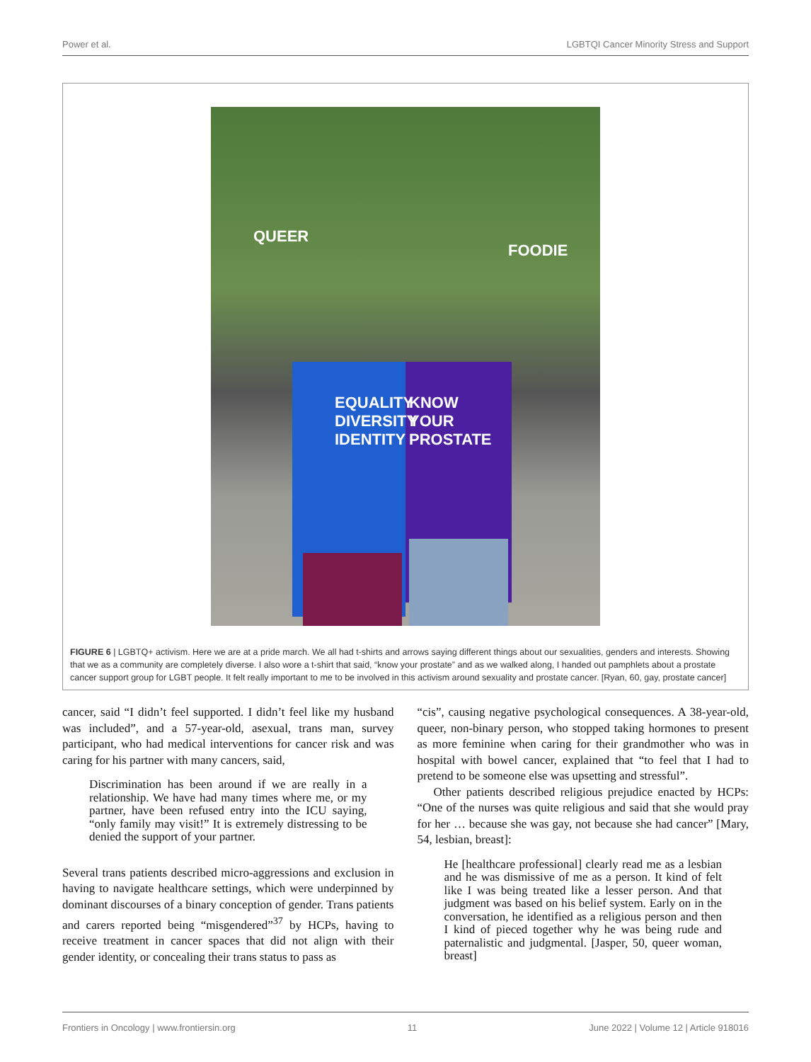Power et al. LGBTQI Cancer Minority Stress and Support
QUEER
FOODIE
EQUALITY
DIVERSITY
IDENTITY
KNOW
YOUR
PROSTATE
FIGURE 6 | LGBTQ+ activism. Here we are at a pride march. We all had t-shirts and arrows saying different things about our sexualities, genders and interests. Showing that we as a community are completely diverse. I also wore a t-shirt that said, “know your prostate” and as we walked along, I handed out pamphlets about a prostate cancer support group for LGBT people. It felt really important to me to be involved in this activism around sexuality and prostate cancer. [Ryan, 60, gay, prostate cancer]
cancer, said “I didn’t feel supported. I didn’t feel like my husband was included”, and a 57-year-old, asexual, trans man, survey participant, who had medical interventions for cancer risk and was caring for his partner with many cancers, said,
Discrimination has been around if we are really in a relationship. We have had many times where me, or my partner, have been refused entry into the ICU saying, “only family may visit!” It is extremely distressing to be denied the support of your partner.
Several trans patients described micro-aggressions and exclusion in having to navigate healthcare settings, which were underpinned by dominant discourses of a binary conception of gender. Trans patients and carers reported being “misgendered”<sup>37</sup> by HCPs, having to receive treatment in cancer spaces that did not align with their gender identity, or concealing their trans status to pass as
“cis”, causing negative psychological consequences. A 38-year-old, queer, non-binary person, who stopped taking hormones to present as more feminine when caring for their grandmother who was in hospital with bowel cancer, explained that “to feel that I had to pretend to be someone else was upsetting and stressful”.
Other patients described religious prejudice enacted by HCPs: “One of the nurses was quite religious and said that she would pray for her … because she was gay, not because she had cancer” [Mary, 54, lesbian, breast]:
He [healthcare professional] clearly read me as a lesbian and he was dismissive of me as a person. It kind of felt like I was being treated like a lesser person. And that judgment was based on his belief system. Early on in the conversation, he identified as a religious person and then I kind of pieced together why he was being rude and paternalistic and judgmental. [Jasper, 50, queer woman, breast]
Frontiers in Oncology | www.frontiersin.org 11 June 2022 | Volume 12 | Article 918016